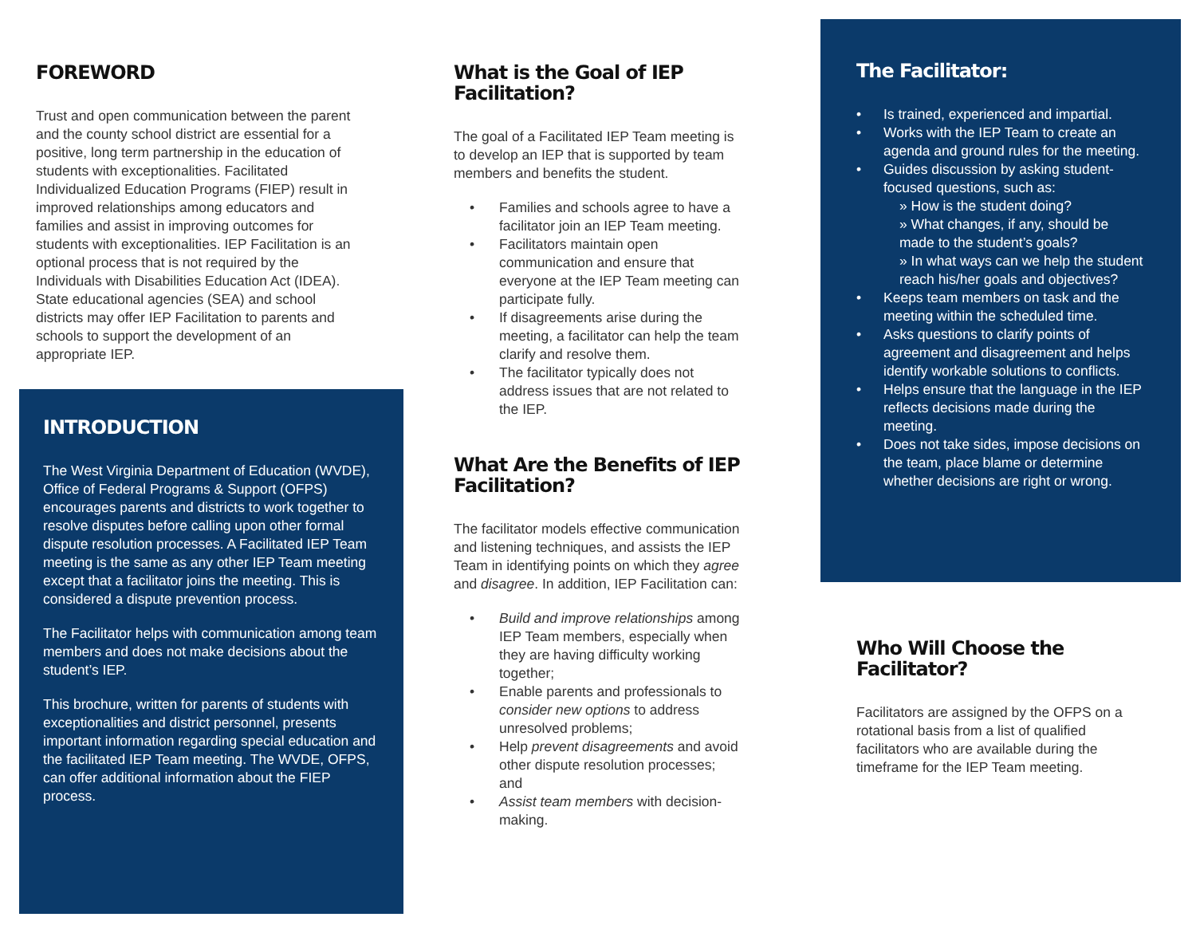FOREWORD
Trust and open communication between the parent and the county school district are essential for a positive, long term partnership in the education of students with exceptionalities. Facilitated Individualized Education Programs (FIEP) result in improved relationships among educators and families and assist in improving outcomes for students with exceptionalities. IEP Facilitation is an optional process that is not required by the Individuals with Disabilities Education Act (IDEA). State educational agencies (SEA) and school districts may offer IEP Facilitation to parents and schools to support the development of an appropriate IEP.
INTRODUCTION
The West Virginia Department of Education (WVDE), Office of Federal Programs & Support (OFPS) encourages parents and districts to work together to resolve disputes before calling upon other formal dispute resolution processes. A Facilitated IEP Team meeting is the same as any other IEP Team meeting except that a facilitator joins the meeting. This is considered a dispute prevention process.
The Facilitator helps with communication among team members and does not make decisions about the student’s IEP.
This brochure, written for parents of students with exceptionalities and district personnel, presents important information regarding special education and the facilitated IEP Team meeting. The WVDE, OFPS, can offer additional information about the FIEP process.
What is the Goal of IEP Facilitation?
The goal of a Facilitated IEP Team meeting is to develop an IEP that is supported by team members and benefits the student.
Families and schools agree to have a facilitator join an IEP Team meeting.
Facilitators maintain open communication and ensure that everyone at the IEP Team meeting can participate fully.
If disagreements arise during the meeting, a facilitator can help the team clarify and resolve them.
The facilitator typically does not address issues that are not related to the IEP.
What Are the Benefits of IEP Facilitation?
The facilitator models effective communication and listening techniques, and assists the IEP Team in identifying points on which they agree and disagree. In addition, IEP Facilitation can:
Build and improve relationships among IEP Team members, especially when they are having difficulty working together;
Enable parents and professionals to consider new options to address unresolved problems;
Help prevent disagreements and avoid other dispute resolution processes; and
Assist team members with decision-making.
The Facilitator:
Is trained, experienced and impartial.
Works with the IEP Team to create an agenda and ground rules for the meeting.
Guides discussion by asking student-focused questions, such as:
» How is the student doing?
» What changes, if any, should be made to the student’s goals?
» In what ways can we help the student reach his/her goals and objectives?
Keeps team members on task and the meeting within the scheduled time.
Asks questions to clarify points of agreement and disagreement and helps identify workable solutions to conflicts.
Helps ensure that the language in the IEP reflects decisions made during the meeting.
Does not take sides, impose decisions on the team, place blame or determine whether decisions are right or wrong.
Who Will Choose the Facilitator?
Facilitators are assigned by the OFPS on a rotational basis from a list of qualified facilitators who are available during the timeframe for the IEP Team meeting.